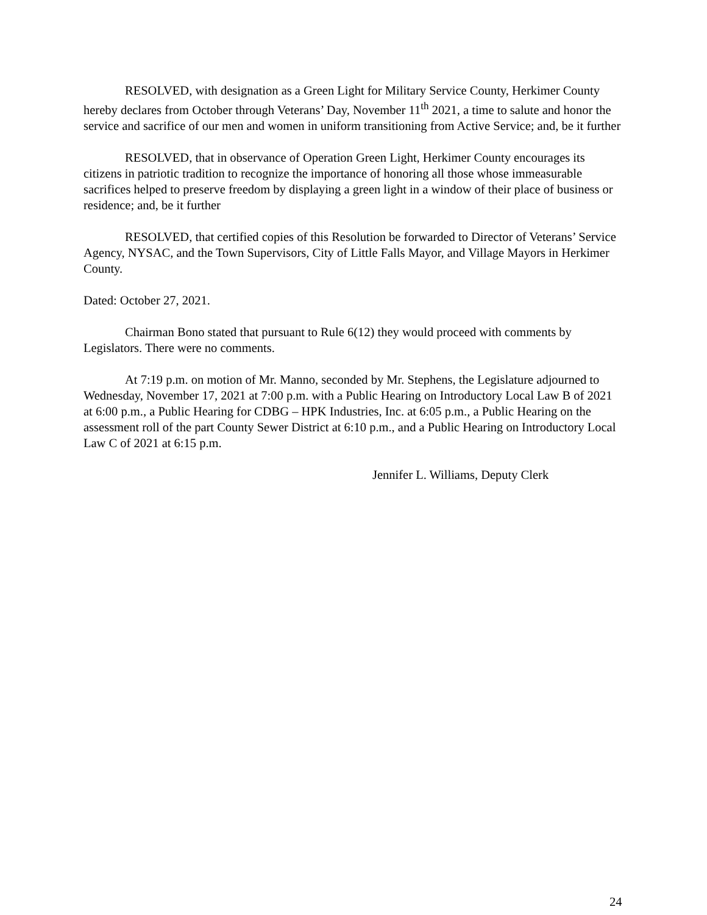RESOLVED, with designation as a Green Light for Military Service County, Herkimer County hereby declares from October through Veterans’ Day, November 11<sup>th</sup> 2021, a time to salute and honor the service and sacrifice of our men and women in uniform transitioning from Active Service; and, be it further
RESOLVED, that in observance of Operation Green Light, Herkimer County encourages its citizens in patriotic tradition to recognize the importance of honoring all those whose immeasurable sacrifices helped to preserve freedom by displaying a green light in a window of their place of business or residence; and, be it further
RESOLVED, that certified copies of this Resolution be forwarded to Director of Veterans’ Service Agency, NYSAC, and the Town Supervisors, City of Little Falls Mayor, and Village Mayors in Herkimer County.
Dated: October 27, 2021.
Chairman Bono stated that pursuant to Rule 6(12) they would proceed with comments by Legislators. There were no comments.
At 7:19 p.m. on motion of Mr. Manno, seconded by Mr. Stephens, the Legislature adjourned to Wednesday, November 17, 2021 at 7:00 p.m. with a Public Hearing on Introductory Local Law B of 2021 at 6:00 p.m., a Public Hearing for CDBG – HPK Industries, Inc. at 6:05 p.m., a Public Hearing on the assessment roll of the part County Sewer District at 6:10 p.m., and a Public Hearing on Introductory Local Law C of 2021 at 6:15 p.m.
Jennifer L. Williams, Deputy Clerk
24